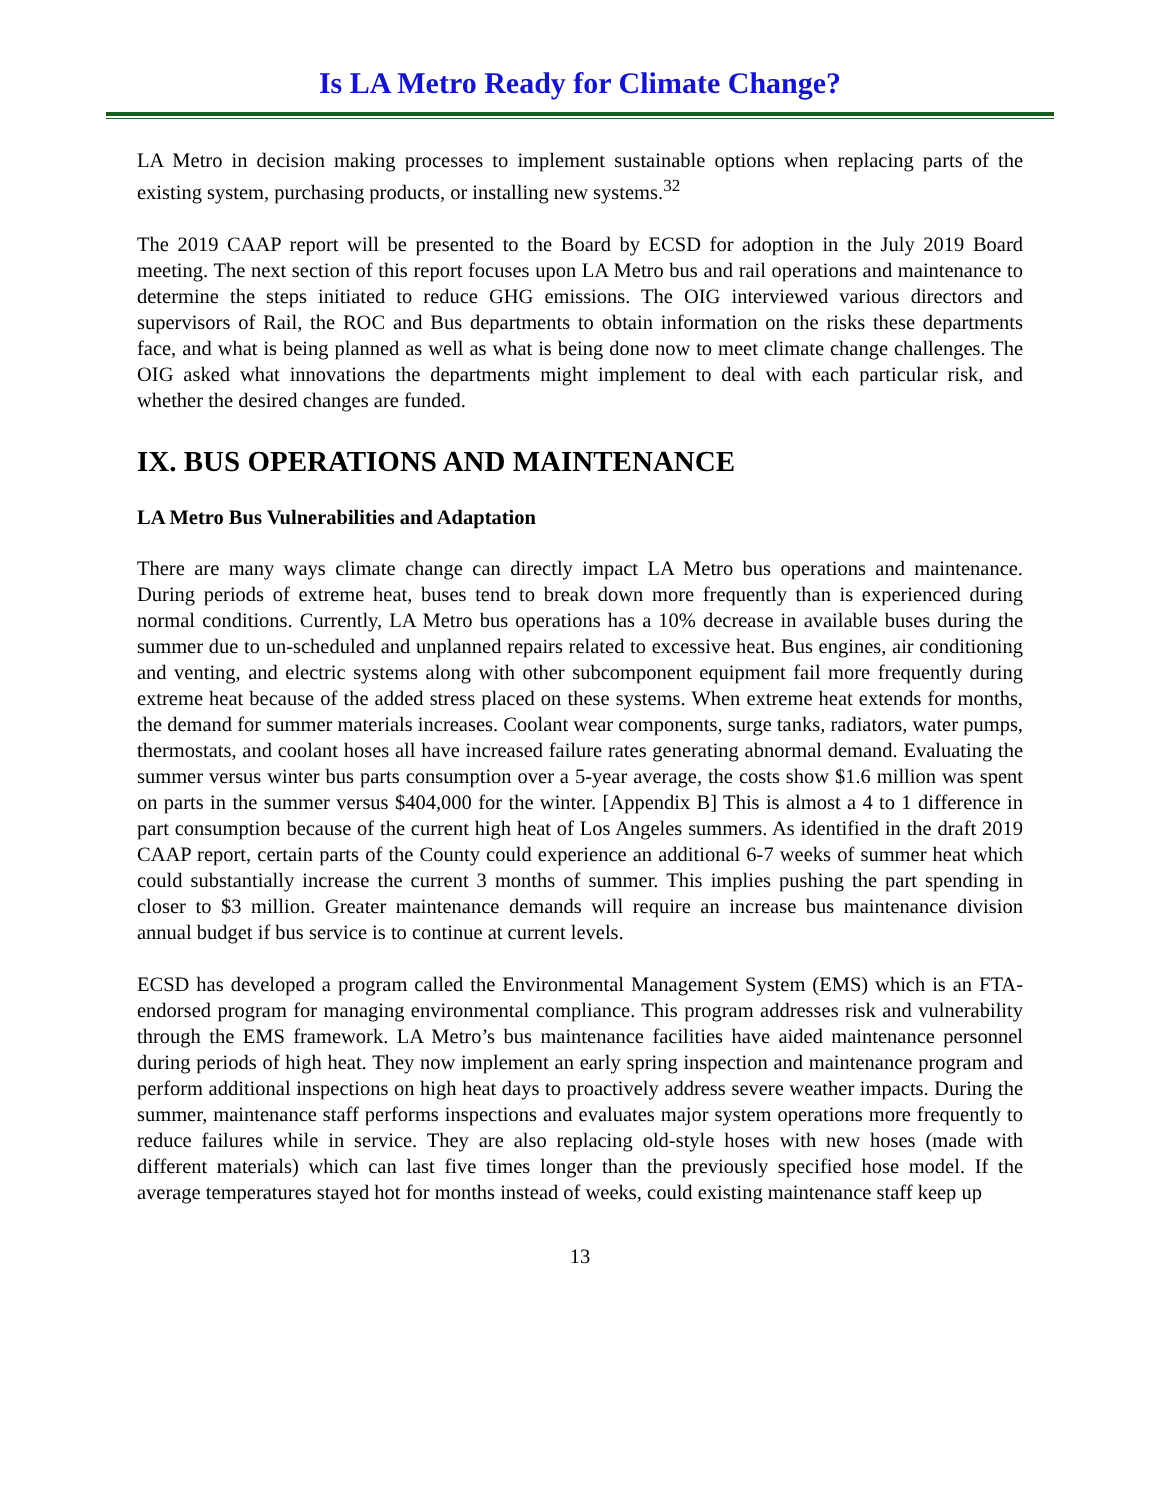Is LA Metro Ready for Climate Change?
LA Metro in decision making processes to implement sustainable options when replacing parts of the existing system, purchasing products, or installing new systems.<sup>32</sup>
The 2019 CAAP report will be presented to the Board by ECSD for adoption in the July 2019 Board meeting. The next section of this report focuses upon LA Metro bus and rail operations and maintenance to determine the steps initiated to reduce GHG emissions. The OIG interviewed various directors and supervisors of Rail, the ROC and Bus departments to obtain information on the risks these departments face, and what is being planned as well as what is being done now to meet climate change challenges. The OIG asked what innovations the departments might implement to deal with each particular risk, and whether the desired changes are funded.
IX. BUS OPERATIONS AND MAINTENANCE
LA Metro Bus Vulnerabilities and Adaptation
There are many ways climate change can directly impact LA Metro bus operations and maintenance. During periods of extreme heat, buses tend to break down more frequently than is experienced during normal conditions. Currently, LA Metro bus operations has a 10% decrease in available buses during the summer due to un-scheduled and unplanned repairs related to excessive heat. Bus engines, air conditioning and venting, and electric systems along with other subcomponent equipment fail more frequently during extreme heat because of the added stress placed on these systems. When extreme heat extends for months, the demand for summer materials increases. Coolant wear components, surge tanks, radiators, water pumps, thermostats, and coolant hoses all have increased failure rates generating abnormal demand. Evaluating the summer versus winter bus parts consumption over a 5-year average, the costs show $1.6 million was spent on parts in the summer versus $404,000 for the winter. [Appendix B] This is almost a 4 to 1 difference in part consumption because of the current high heat of Los Angeles summers. As identified in the draft 2019 CAAP report, certain parts of the County could experience an additional 6-7 weeks of summer heat which could substantially increase the current 3 months of summer. This implies pushing the part spending in closer to $3 million. Greater maintenance demands will require an increase bus maintenance division annual budget if bus service is to continue at current levels.
ECSD has developed a program called the Environmental Management System (EMS) which is an FTA-endorsed program for managing environmental compliance. This program addresses risk and vulnerability through the EMS framework. LA Metro’s bus maintenance facilities have aided maintenance personnel during periods of high heat. They now implement an early spring inspection and maintenance program and perform additional inspections on high heat days to proactively address severe weather impacts. During the summer, maintenance staff performs inspections and evaluates major system operations more frequently to reduce failures while in service. They are also replacing old-style hoses with new hoses (made with different materials) which can last five times longer than the previously specified hose model. If the average temperatures stayed hot for months instead of weeks, could existing maintenance staff keep up
13